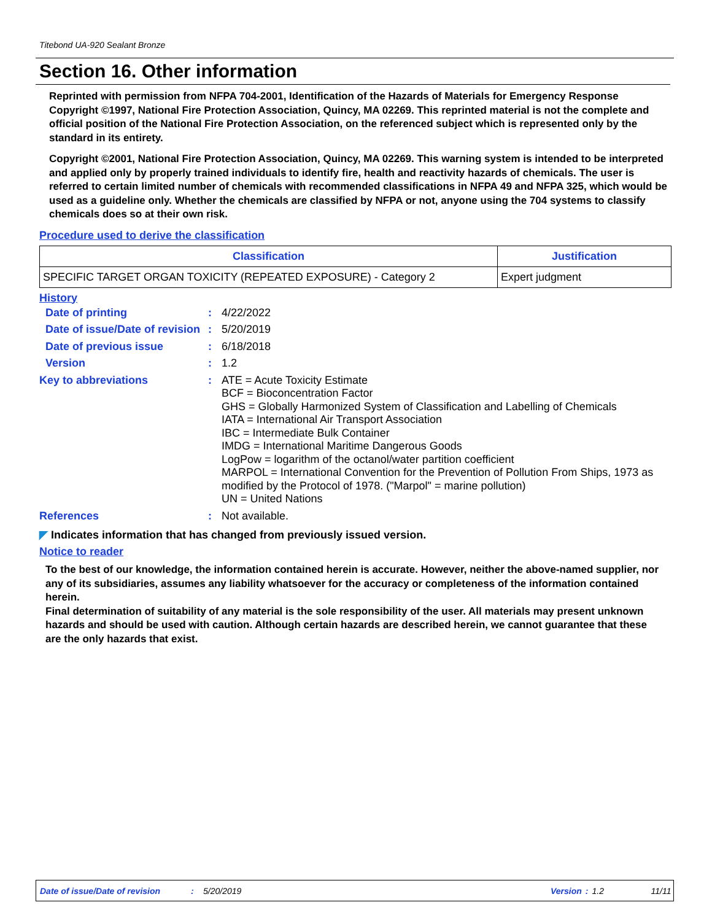Titebond UA-920 Sealant Bronze
Section 16. Other information
Reprinted with permission from NFPA 704-2001, Identification of the Hazards of Materials for Emergency Response Copyright ©1997, National Fire Protection Association, Quincy, MA 02269. This reprinted material is not the complete and official position of the National Fire Protection Association, on the referenced subject which is represented only by the standard in its entirety.
Copyright ©2001, National Fire Protection Association, Quincy, MA 02269. This warning system is intended to be interpreted and applied only by properly trained individuals to identify fire, health and reactivity hazards of chemicals. The user is referred to certain limited number of chemicals with recommended classifications in NFPA 49 and NFPA 325, which would be used as a guideline only. Whether the chemicals are classified by NFPA or not, anyone using the 704 systems to classify chemicals does so at their own risk.
Procedure used to derive the classification
| Classification | Justification |
| --- | --- |
| SPECIFIC TARGET ORGAN TOXICITY (REPEATED EXPOSURE) - Category 2 | Expert judgment |
History
| Date of printing | : | 4/22/2022 |
| Date of issue/Date of revision | : | 5/20/2019 |
| Date of previous issue | : | 6/18/2018 |
| Version | : | 1.2 |
| Key to abbreviations | : | ATE = Acute Toxicity Estimate BCF = Bioconcentration Factor GHS = Globally Harmonized System of Classification and Labelling of Chemicals IATA = International Air Transport Association IBC = Intermediate Bulk Container IMDG = International Maritime Dangerous Goods LogPow = logarithm of the octanol/water partition coefficient MARPOL = International Convention for the Prevention of Pollution From Ships, 1973 as modified by the Protocol of 1978. ("Marpol" = marine pollution) UN = United Nations |
| References | : | Not available. |
◤ Indicates information that has changed from previously issued version.
Notice to reader
To the best of our knowledge, the information contained herein is accurate. However, neither the above-named supplier, nor any of its subsidiaries, assumes any liability whatsoever for the accuracy or completeness of the information contained herein.
Final determination of suitability of any material is the sole responsibility of the user. All materials may present unknown hazards and should be used with caution. Although certain hazards are described herein, we cannot guarantee that these are the only hazards that exist.
Date of issue/Date of revision: 5/20/2019 Version: 1.2 11/11